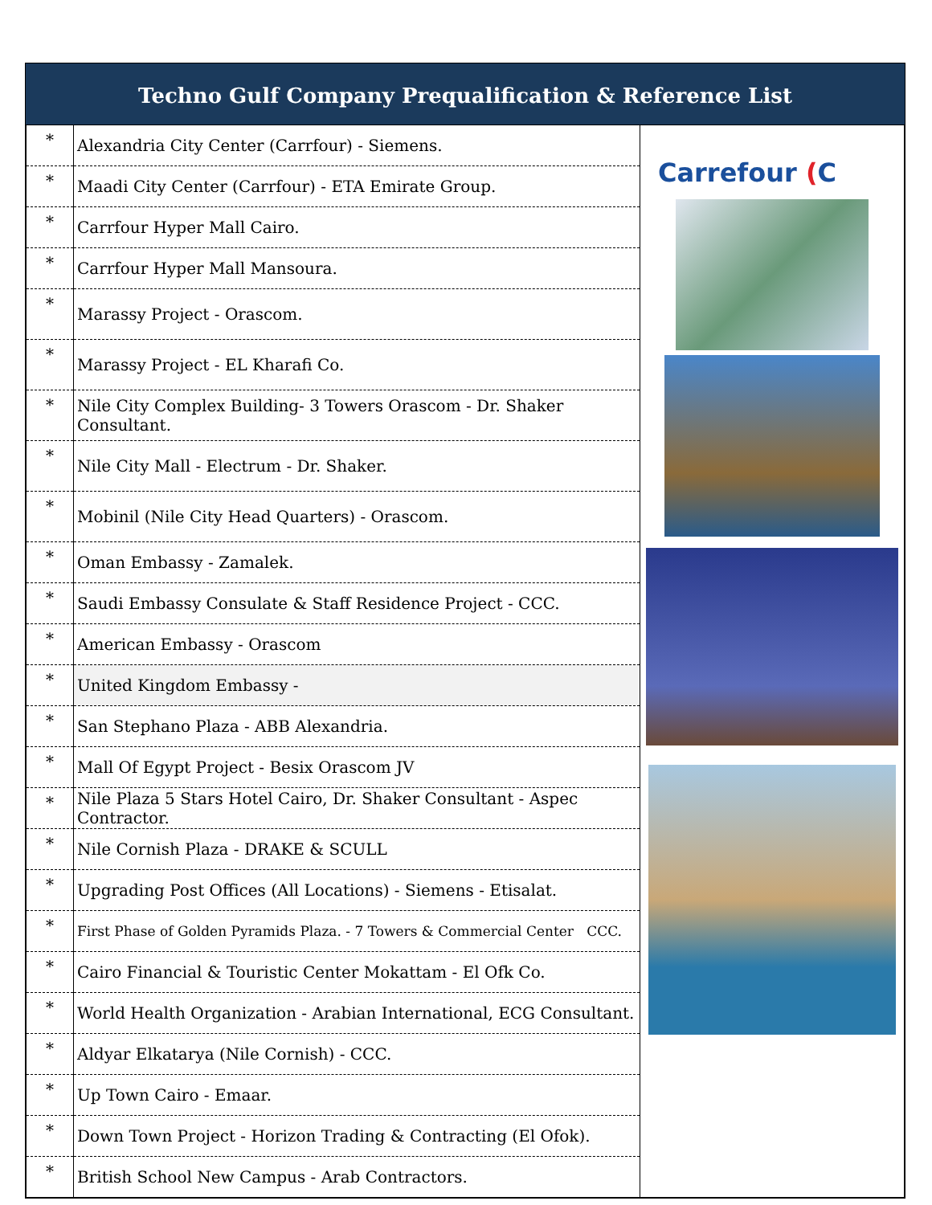Techno Gulf Company Prequalification & Reference List
| * | Alexandria City Center (Carrfour) - Siemens. | Carrefour ( C |
| * | Maadi City Center (Carrfour) - ETA Emirate Group. | |
| * | Carrfour Hyper Mall Cairo. | |
| * | Carrfour Hyper Mall Mansoura. | |
| * | Marassy Project - Orascom. | |
| * | Marassy Project - EL Kharafi Co. | |
| * | Nile City Complex Building- 3 Towers Orascom - Dr. Shaker Consultant. | |
| * | Nile City Mall - Electrum - Dr. Shaker. | |
| * | Mobinil (Nile City Head Quarters) - Orascom. | |
| * | Oman Embassy - Zamalek. | |
| * | Saudi Embassy Consulate & Staff Residence Project - CCC. | |
| * | American Embassy - Orascom | |
| * | United Kingdom Embassy - | |
| * | San Stephano Plaza - ABB Alexandria. | |
| * | Mall Of Egypt Project - Besix Orascom JV | |
| * | Nile Plaza 5 Stars Hotel Cairo, Dr. Shaker Consultant - Aspec Contractor. | |
| * | Nile Cornish Plaza - DRAKE & SCULL | |
| * | Upgrading Post Offices (All Locations) - Siemens - Etisalat. | |
| * | First Phase of Golden Pyramids Plaza. - 7 Towers & Commercial Center CCC. | |
| * | Cairo Financial & Touristic Center Mokattam - El Ofk Co. | |
| * | World Health Organization - Arabian International, ECG Consultant. | |
| * | Aldyar Elkatarya (Nile Cornish) - CCC. | |
| * | Up Town Cairo - Emaar. | |
| * | Down Town Project - Horizon Trading & Contracting (El Ofok). | |
| * | British School New Campus - Arab Contractors. | |